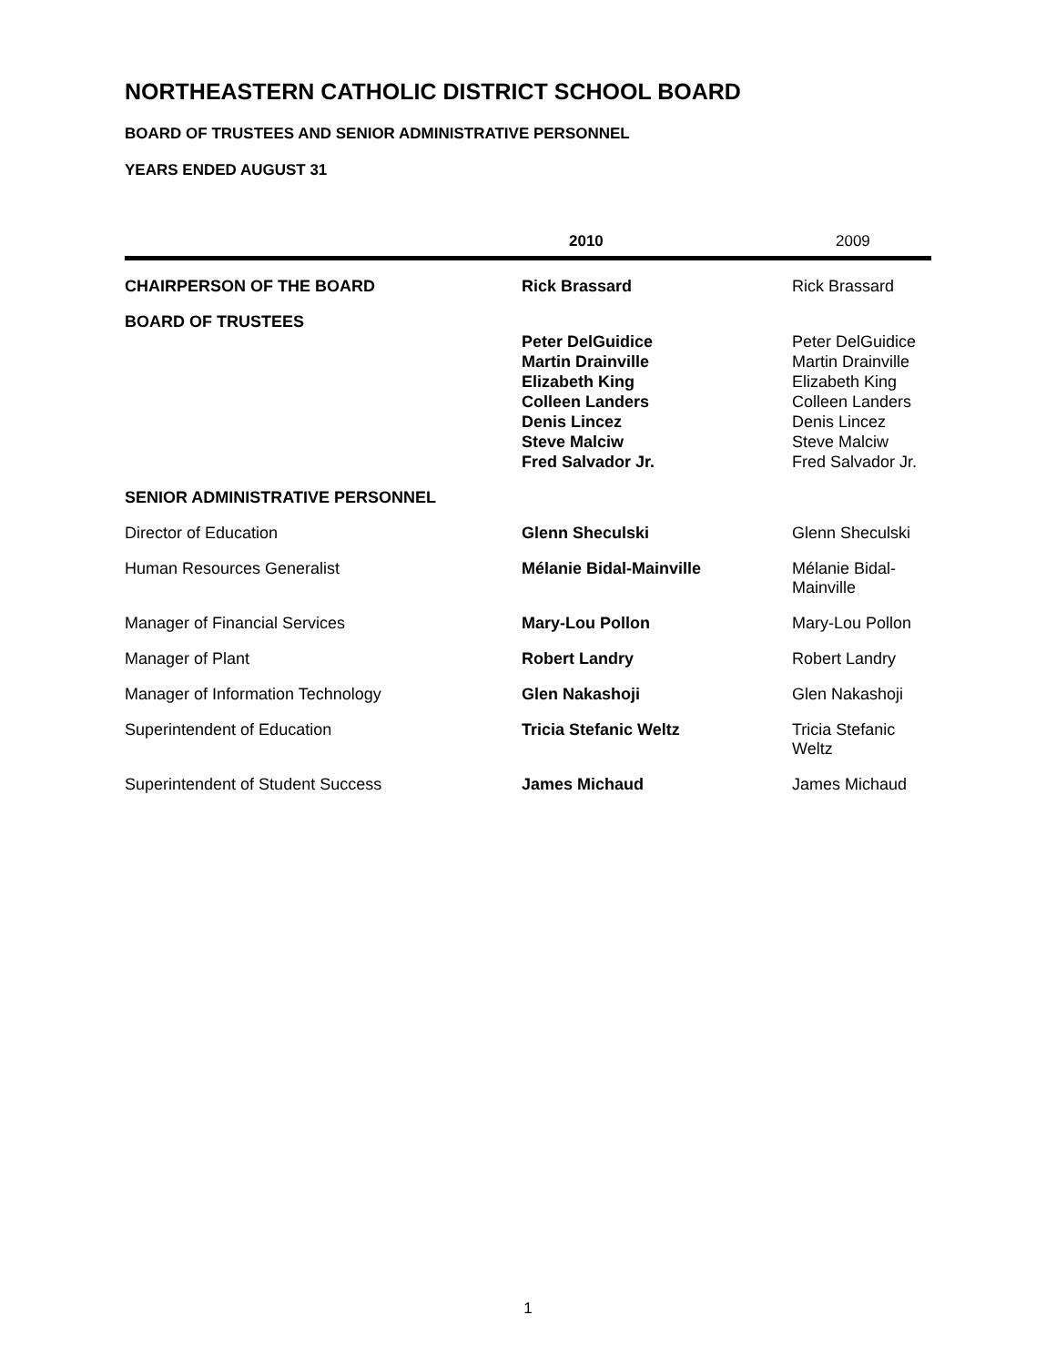NORTHEASTERN CATHOLIC DISTRICT SCHOOL BOARD
BOARD OF TRUSTEES AND SENIOR ADMINISTRATIVE PERSONNEL
YEARS ENDED AUGUST 31
| | 2010 | 2009 |
| --- | --- | --- |
| CHAIRPERSON OF THE BOARD | Rick Brassard | Rick Brassard |
| BOARD OF TRUSTEES | | |
| | Peter DelGuidice Martin Drainville Elizabeth King Colleen Landers Denis Lincez Steve Malciw Fred Salvador Jr. | Peter DelGuidice Martin Drainville Elizabeth King Colleen Landers Denis Lincez Steve Malciw Fred Salvador Jr. |
| SENIOR ADMINISTRATIVE PERSONNEL | | |
| Director of Education | Glenn Sheculski | Glenn Sheculski |
| Human Resources Generalist | Mélanie Bidal-Mainville | Mélanie Bidal-Mainville |
| Manager of Financial Services | Mary-Lou Pollon | Mary-Lou Pollon |
| Manager of Plant | Robert Landry | Robert Landry |
| Manager of Information Technology | Glen Nakashoji | Glen Nakashoji |
| Superintendent of Education | Tricia Stefanic Weltz | Tricia Stefanic Weltz |
| Superintendent of Student Success | James Michaud | James Michaud |
1